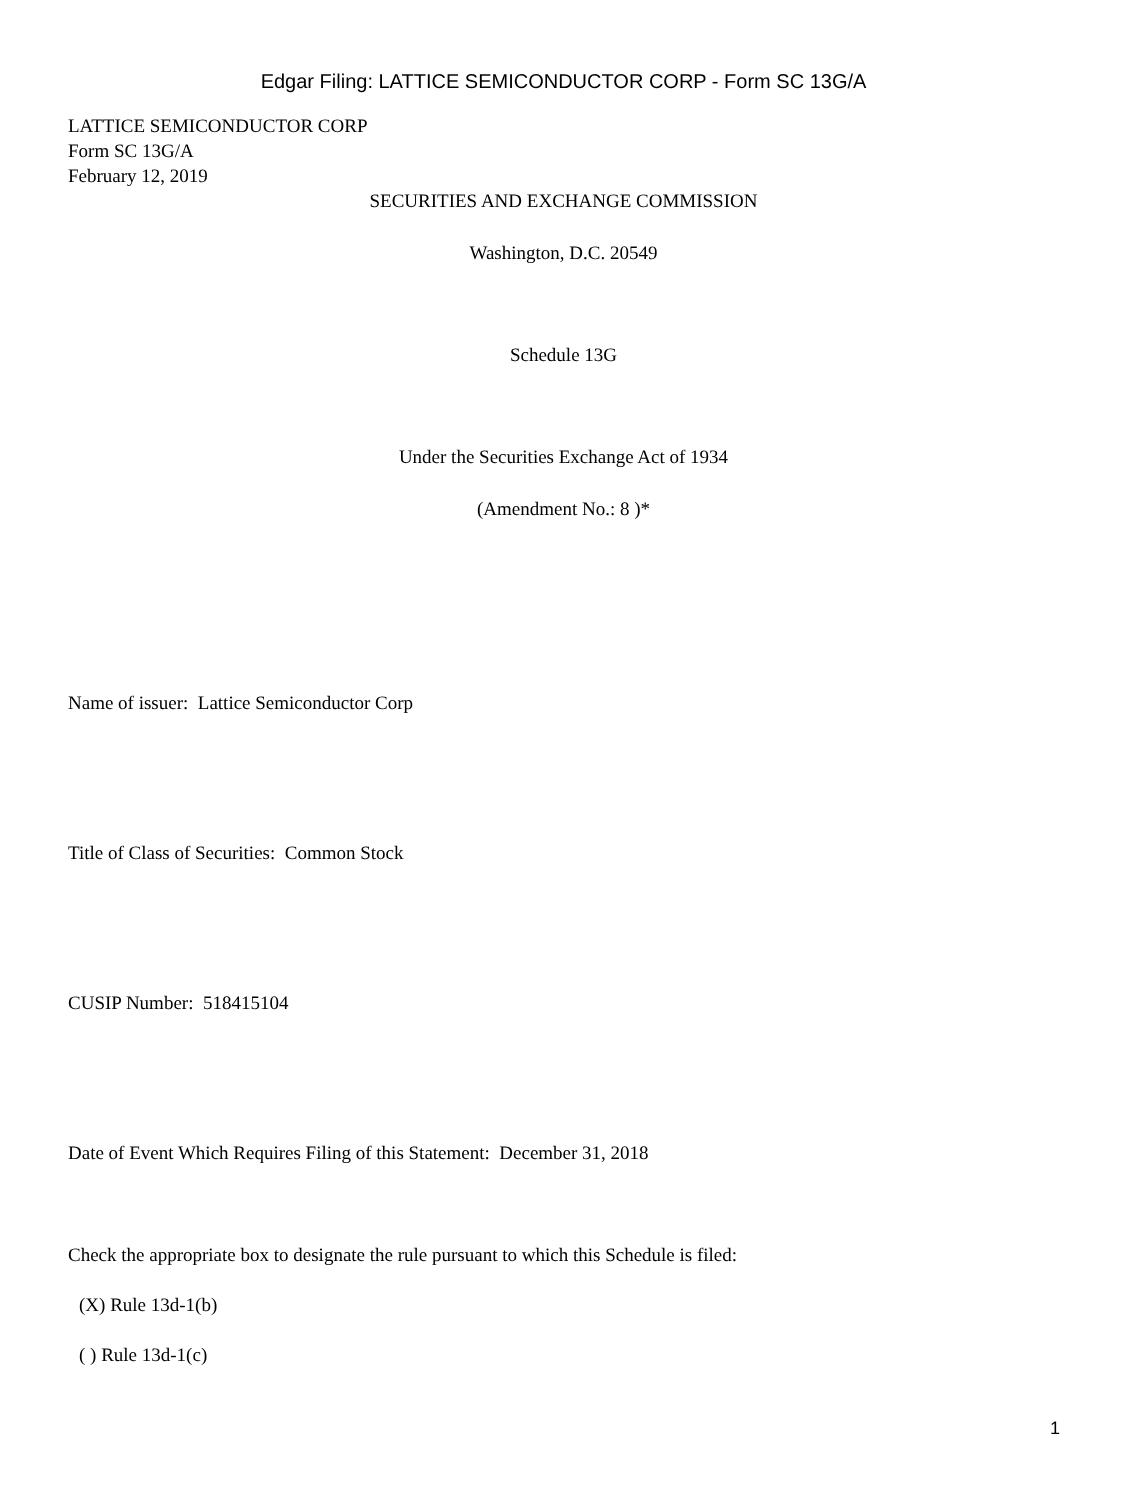Edgar Filing: LATTICE SEMICONDUCTOR CORP - Form SC 13G/A
LATTICE SEMICONDUCTOR CORP
Form SC 13G/A
February 12, 2019
SECURITIES AND EXCHANGE COMMISSION
Washington, D.C. 20549
Schedule 13G
Under the Securities Exchange Act of 1934
(Amendment No.: 8 )*
Name of issuer: Lattice Semiconductor Corp
Title of Class of Securities: Common Stock
CUSIP Number: 518415104
Date of Event Which Requires Filing of this Statement: December 31, 2018
Check the appropriate box to designate the rule pursuant to which this Schedule is filed:
(X) Rule 13d-1(b)
( ) Rule 13d-1(c)
1